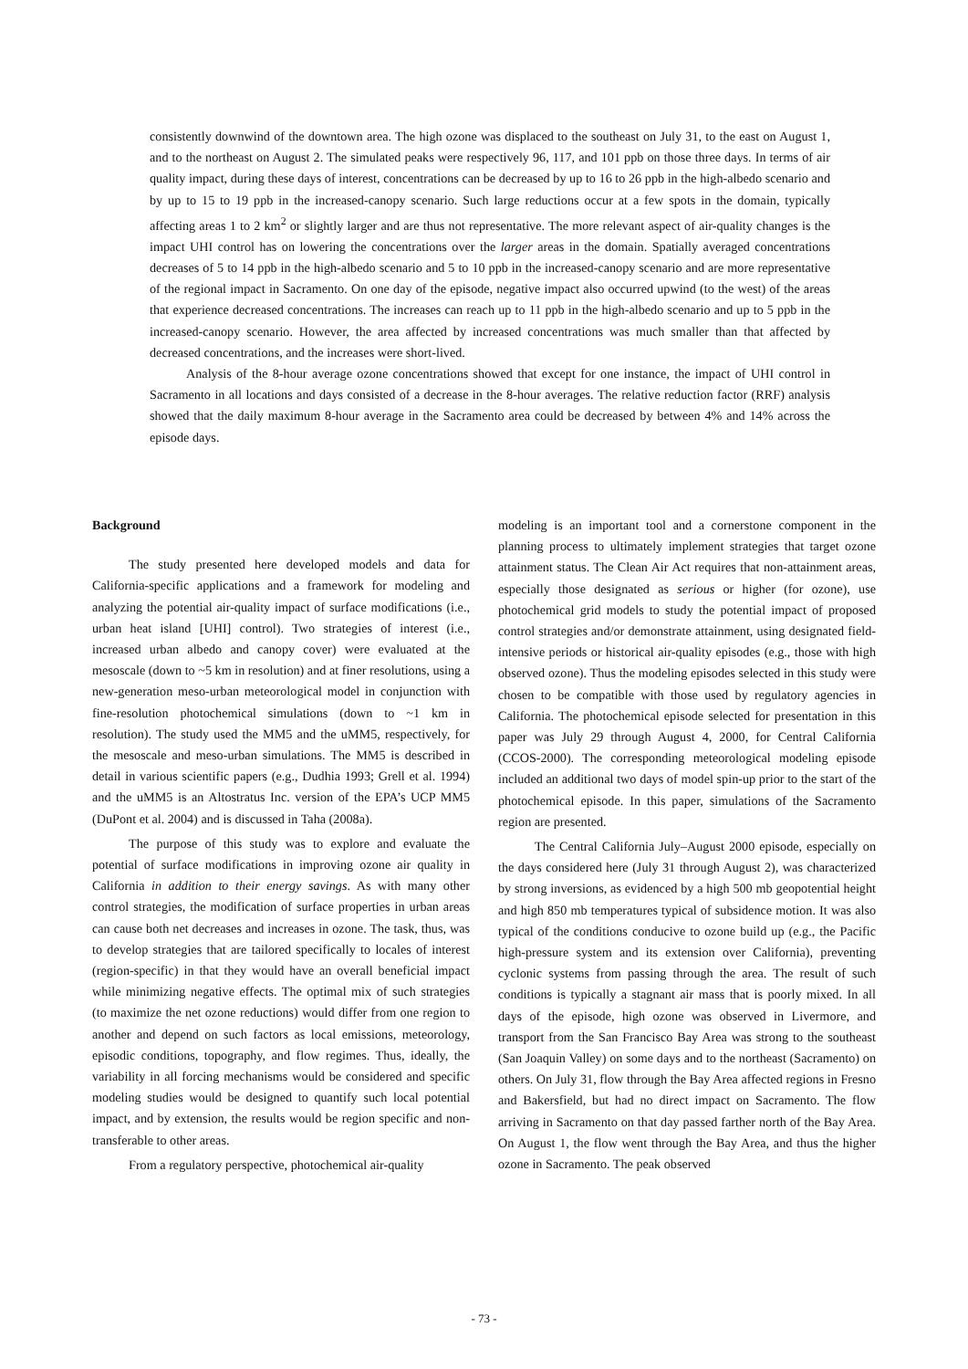consistently downwind of the downtown area. The high ozone was displaced to the southeast on July 31, to the east on August 1, and to the northeast on August 2. The simulated peaks were respectively 96, 117, and 101 ppb on those three days. In terms of air quality impact, during these days of interest, concentrations can be decreased by up to 16 to 26 ppb in the high-albedo scenario and by up to 15 to 19 ppb in the increased-canopy scenario. Such large reductions occur at a few spots in the domain, typically affecting areas 1 to 2 km<sup>2</sup> or slightly larger and are thus not representative. The more relevant aspect of air-quality changes is the impact UHI control has on lowering the concentrations over the larger areas in the domain. Spatially averaged concentrations decreases of 5 to 14 ppb in the high-albedo scenario and 5 to 10 ppb in the increased-canopy scenario and are more representative of the regional impact in Sacramento. On one day of the episode, negative impact also occurred upwind (to the west) of the areas that experience decreased concentrations. The increases can reach up to 11 ppb in the high-albedo scenario and up to 5 ppb in the increased-canopy scenario. However, the area affected by increased concentrations was much smaller than that affected by decreased concentrations, and the increases were short-lived.
Analysis of the 8-hour average ozone concentrations showed that except for one instance, the impact of UHI control in Sacramento in all locations and days consisted of a decrease in the 8-hour averages. The relative reduction factor (RRF) analysis showed that the daily maximum 8-hour average in the Sacramento area could be decreased by between 4% and 14% across the episode days.
Background
The study presented here developed models and data for California-specific applications and a framework for modeling and analyzing the potential air-quality impact of surface modifications (i.e., urban heat island [UHI] control). Two strategies of interest (i.e., increased urban albedo and canopy cover) were evaluated at the mesoscale (down to ~5 km in resolution) and at finer resolutions, using a new-generation meso-urban meteorological model in conjunction with fine-resolution photochemical simulations (down to ~1 km in resolution). The study used the MM5 and the uMM5, respectively, for the mesoscale and meso-urban simulations. The MM5 is described in detail in various scientific papers (e.g., Dudhia 1993; Grell et al. 1994) and the uMM5 is an Altostratus Inc. version of the EPA’s UCP MM5 (DuPont et al. 2004) and is discussed in Taha (2008a).
The purpose of this study was to explore and evaluate the potential of surface modifications in improving ozone air quality in California in addition to their energy savings. As with many other control strategies, the modification of surface properties in urban areas can cause both net decreases and increases in ozone. The task, thus, was to develop strategies that are tailored specifically to locales of interest (region-specific) in that they would have an overall beneficial impact while minimizing negative effects. The optimal mix of such strategies (to maximize the net ozone reductions) would differ from one region to another and depend on such factors as local emissions, meteorology, episodic conditions, topography, and flow regimes. Thus, ideally, the variability in all forcing mechanisms would be considered and specific modeling studies would be designed to quantify such local potential impact, and by extension, the results would be region specific and non-transferable to other areas.
From a regulatory perspective, photochemical air-quality
modeling is an important tool and a cornerstone component in the planning process to ultimately implement strategies that target ozone attainment status. The Clean Air Act requires that non-attainment areas, especially those designated as serious or higher (for ozone), use photochemical grid models to study the potential impact of proposed control strategies and/or demonstrate attainment, using designated field-intensive periods or historical air-quality episodes (e.g., those with high observed ozone). Thus the modeling episodes selected in this study were chosen to be compatible with those used by regulatory agencies in California. The photochemical episode selected for presentation in this paper was July 29 through August 4, 2000, for Central California (CCOS-2000). The corresponding meteorological modeling episode included an additional two days of model spin-up prior to the start of the photochemical episode. In this paper, simulations of the Sacramento region are presented.
The Central California July–August 2000 episode, especially on the days considered here (July 31 through August 2), was characterized by strong inversions, as evidenced by a high 500 mb geopotential height and high 850 mb temperatures typical of subsidence motion. It was also typical of the conditions conducive to ozone build up (e.g., the Pacific high-pressure system and its extension over California), preventing cyclonic systems from passing through the area. The result of such conditions is typically a stagnant air mass that is poorly mixed. In all days of the episode, high ozone was observed in Livermore, and transport from the San Francisco Bay Area was strong to the southeast (San Joaquin Valley) on some days and to the northeast (Sacramento) on others. On July 31, flow through the Bay Area affected regions in Fresno and Bakersfield, but had no direct impact on Sacramento. The flow arriving in Sacramento on that day passed farther north of the Bay Area. On August 1, the flow went through the Bay Area, and thus the higher ozone in Sacramento. The peak observed
- 73 -